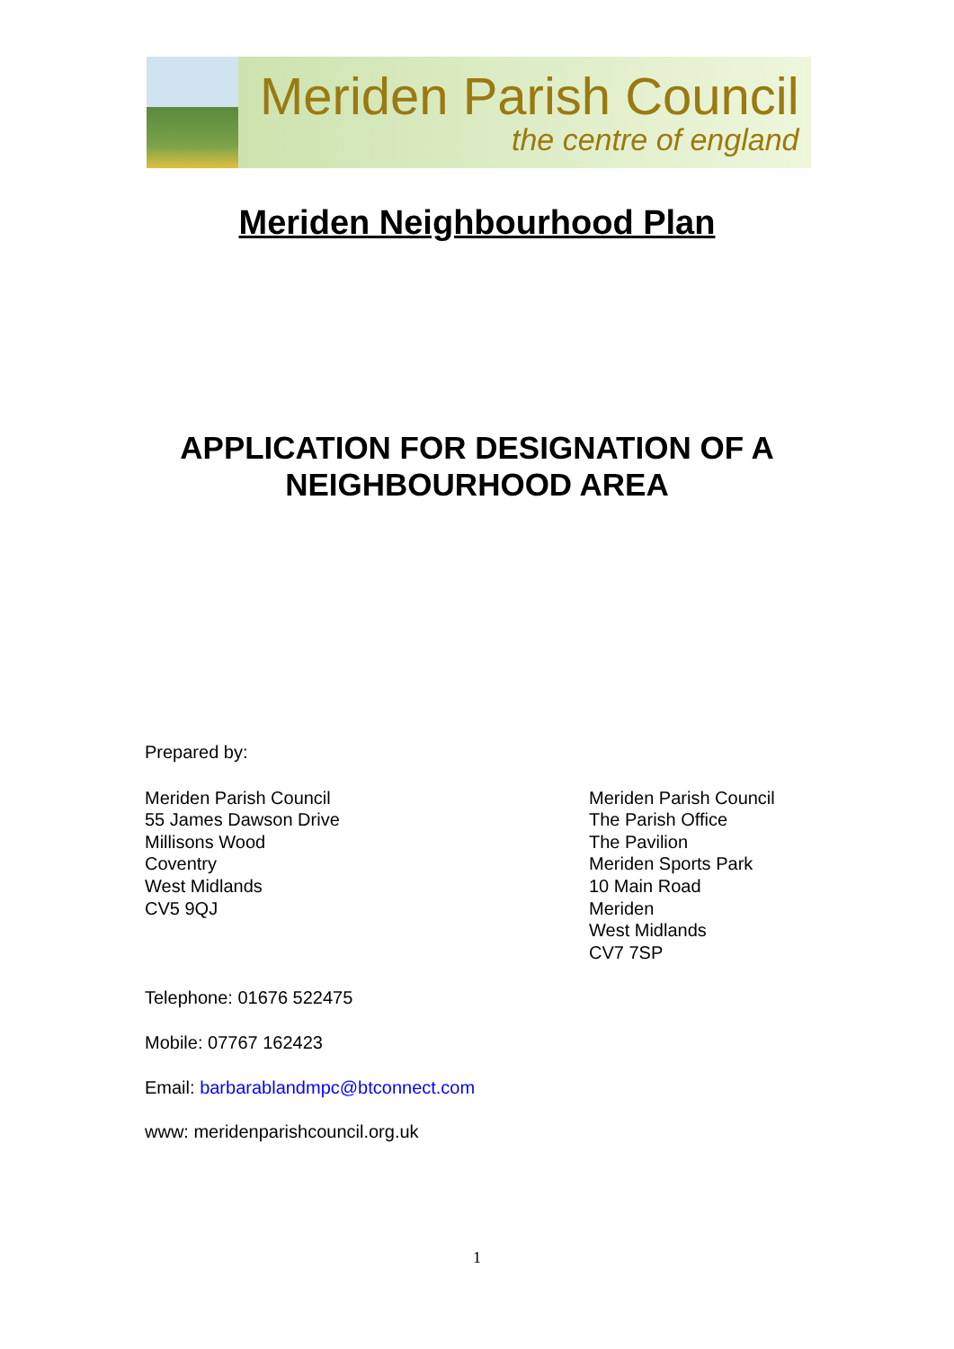Meriden Parish Council
the centre of england
Meriden Neighbourhood Plan
APPLICATION FOR DESIGNATION OF A
NEIGHBOURHOOD AREA
Prepared by:
Meriden Parish Council
55 James Dawson Drive
Millisons Wood
Coventry
West Midlands
CV5 9QJ
Meriden Parish Council
The Parish Office
The Pavilion
Meriden Sports Park
10 Main Road
Meriden
West Midlands
CV7 7SP
Telephone: 01676 522475
Mobile: 07767 162423
Email: barbarablandmpc@btconnect.com
www: meridenparishcouncil.org.uk
1